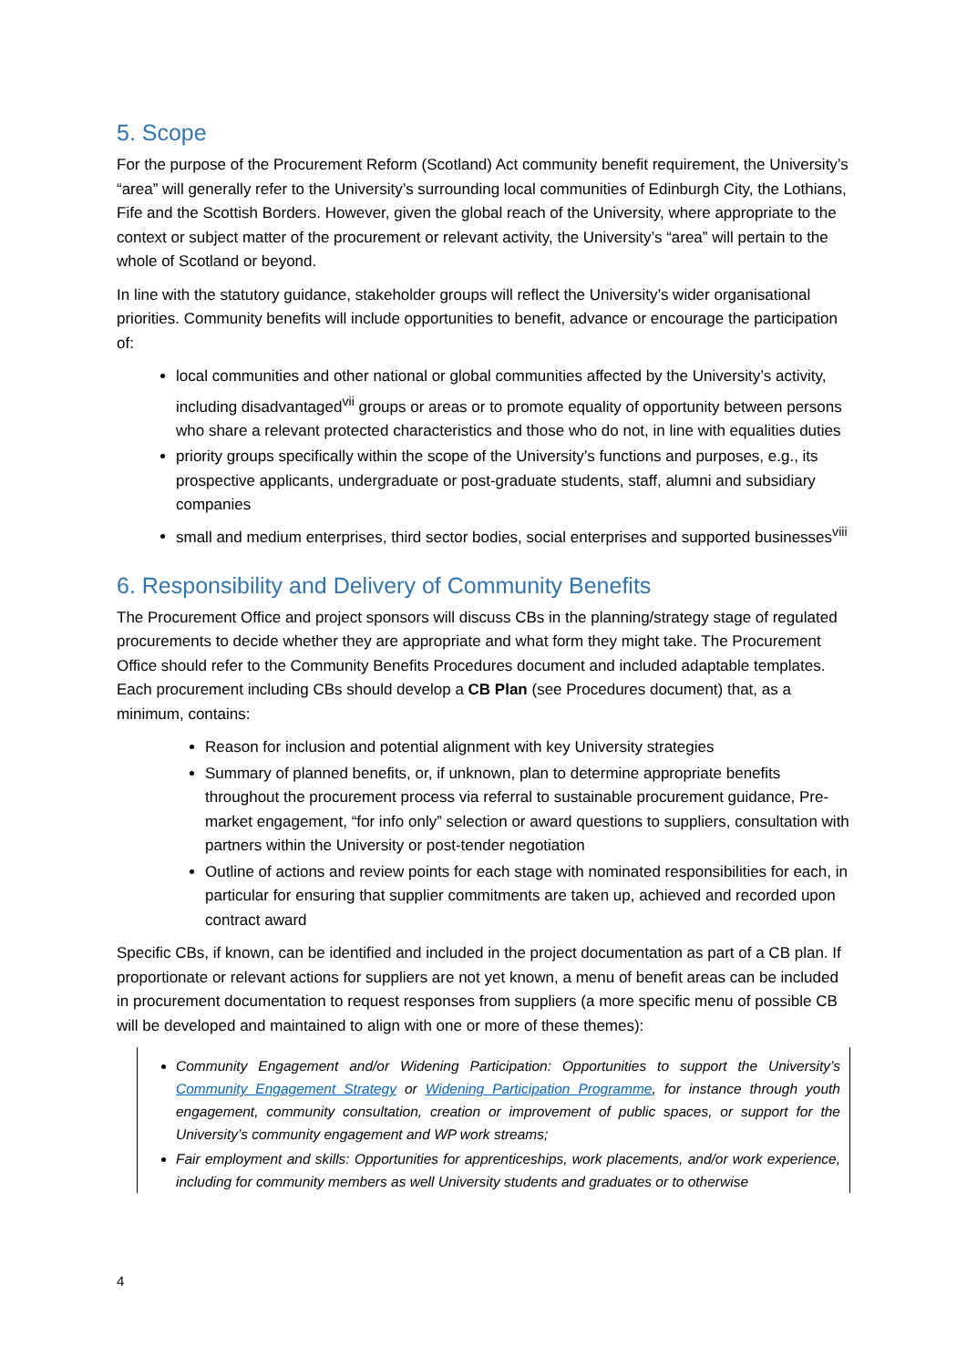5. Scope
For the purpose of the Procurement Reform (Scotland) Act community benefit requirement, the University’s “area” will generally refer to the University’s surrounding local communities of Edinburgh City, the Lothians, Fife and the Scottish Borders. However, given the global reach of the University, where appropriate to the context or subject matter of the procurement or relevant activity, the University’s “area” will pertain to the whole of Scotland or beyond.
In line with the statutory guidance, stakeholder groups will reflect the University’s wider organisational priorities. Community benefits will include opportunities to benefit, advance or encourage the participation of:
local communities and other national or global communities affected by the University’s activity, including disadvantaged<sup>vii</sup> groups or areas or to promote equality of opportunity between persons who share a relevant protected characteristics and those who do not, in line with equalities duties
priority groups specifically within the scope of the University’s functions and purposes, e.g., its prospective applicants, undergraduate or post-graduate students, staff, alumni and subsidiary companies
small and medium enterprises, third sector bodies, social enterprises and supported businesses<sup>viii</sup>
6. Responsibility and Delivery of Community Benefits
The Procurement Office and project sponsors will discuss CBs in the planning/strategy stage of regulated procurements to decide whether they are appropriate and what form they might take. The Procurement Office should refer to the Community Benefits Procedures document and included adaptable templates. Each procurement including CBs should develop a CB Plan (see Procedures document) that, as a minimum, contains:
Reason for inclusion and potential alignment with key University strategies
Summary of planned benefits, or, if unknown, plan to determine appropriate benefits throughout the procurement process via referral to sustainable procurement guidance, Pre-market engagement, “for info only” selection or award questions to suppliers, consultation with partners within the University or post-tender negotiation
Outline of actions and review points for each stage with nominated responsibilities for each, in particular for ensuring that supplier commitments are taken up, achieved and recorded upon contract award
Specific CBs, if known, can be identified and included in the project documentation as part of a CB plan. If proportionate or relevant actions for suppliers are not yet known, a menu of benefit areas can be included in procurement documentation to request responses from suppliers (a more specific menu of possible CB will be developed and maintained to align with one or more of these themes):
Community Engagement and/or Widening Participation: Opportunities to support the University’s Community Engagement Strategy or Widening Participation Programme, for instance through youth engagement, community consultation, creation or improvement of public spaces, or support for the University’s community engagement and WP work streams;
Fair employment and skills: Opportunities for apprenticeships, work placements, and/or work experience, including for community members as well University students and graduates or to otherwise
4